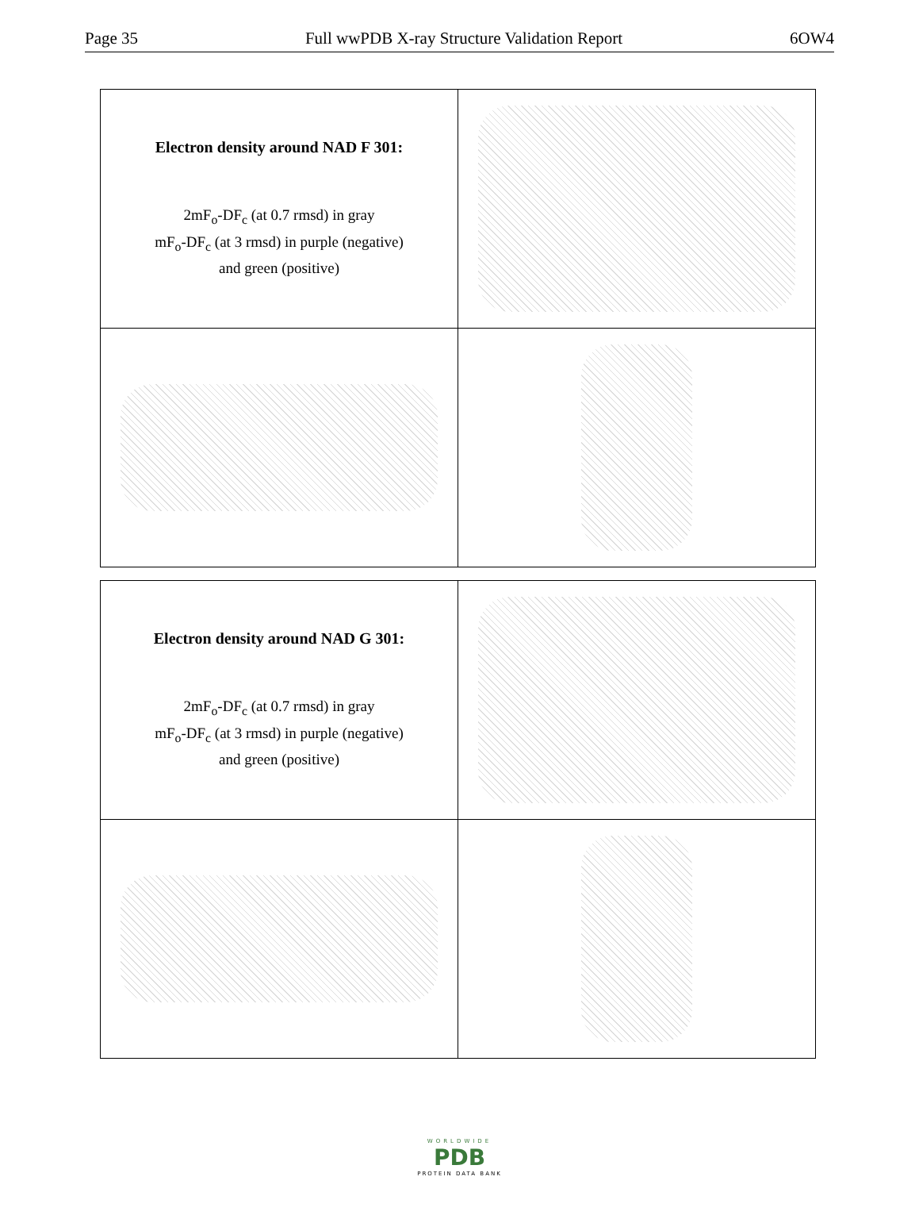Page 35 Full wwPDB X-ray Structure Validation Report 6OW4
| Electron density around NAD F 301: 2mF<sub>o</sub>-DF<sub>c</sub> (at 0.7 rmsd) in gray mF<sub>o</sub>-DF<sub>c</sub> (at 3 rmsd) in purple (negative) and green (positive) | |
| Electron density around NAD G 301: 2mF<sub>o</sub>-DF<sub>c</sub> (at 0.7 rmsd) in gray mF<sub>o</sub>-DF<sub>c</sub> (at 3 rmsd) in purple (negative) and green (positive) | |
WORLDWIDE
PDB
PROTEIN DATA BANK